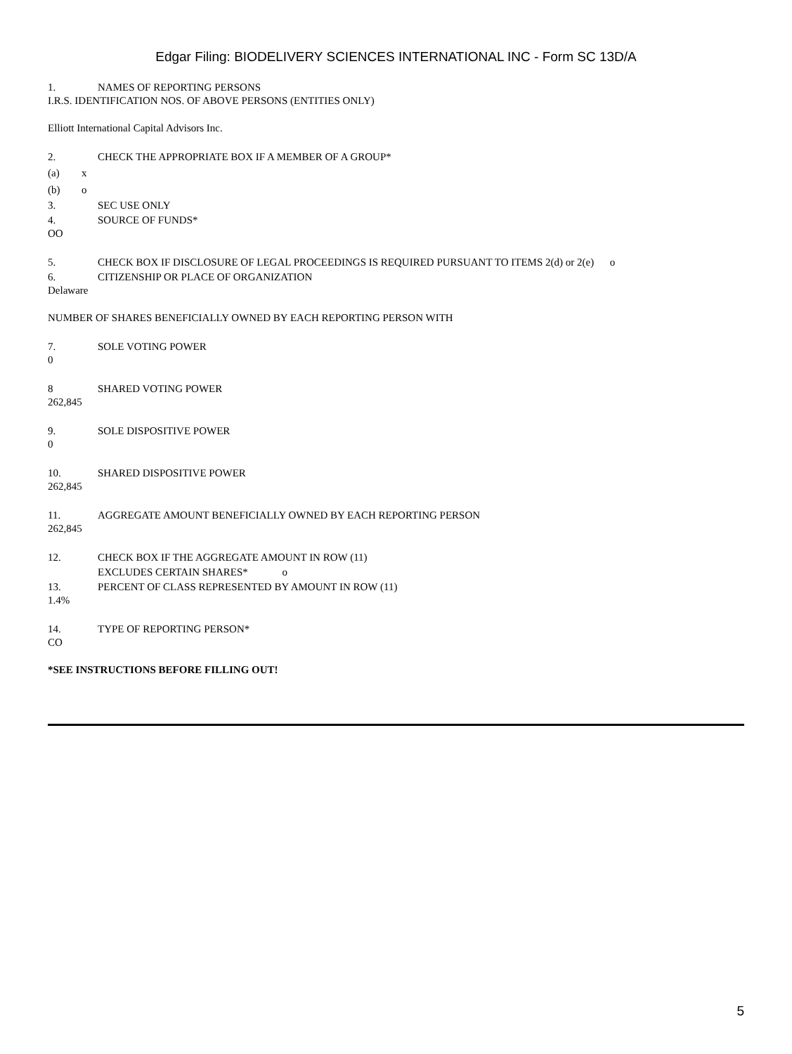Edgar Filing: BIODELIVERY SCIENCES INTERNATIONAL INC - Form SC 13D/A
1. NAMES OF REPORTING PERSONS
I.R.S. IDENTIFICATION NOS. OF ABOVE PERSONS (ENTITIES ONLY)
Elliott International Capital Advisors Inc.
2. CHECK THE APPROPRIATE BOX IF A MEMBER OF A GROUP*
(a) x
(b) o
3. SEC USE ONLY
4. SOURCE OF FUNDS*
OO
5. CHECK BOX IF DISCLOSURE OF LEGAL PROCEEDINGS IS REQUIRED PURSUANT TO ITEMS 2(d) or 2(e) o
6. CITIZENSHIP OR PLACE OF ORGANIZATION
Delaware
NUMBER OF SHARES BENEFICIALLY OWNED BY EACH REPORTING PERSON WITH
7. SOLE VOTING POWER
0
8 SHARED VOTING POWER
262,845
9. SOLE DISPOSITIVE POWER
0
10. SHARED DISPOSITIVE POWER
262,845
11. AGGREGATE AMOUNT BENEFICIALLY OWNED BY EACH REPORTING PERSON
262,845
12. CHECK BOX IF THE AGGREGATE AMOUNT IN ROW (11)
EXCLUDES CERTAIN SHARES* o
13. PERCENT OF CLASS REPRESENTED BY AMOUNT IN ROW (11)
1.4%
14. TYPE OF REPORTING PERSON*
CO
*SEE INSTRUCTIONS BEFORE FILLING OUT!
5